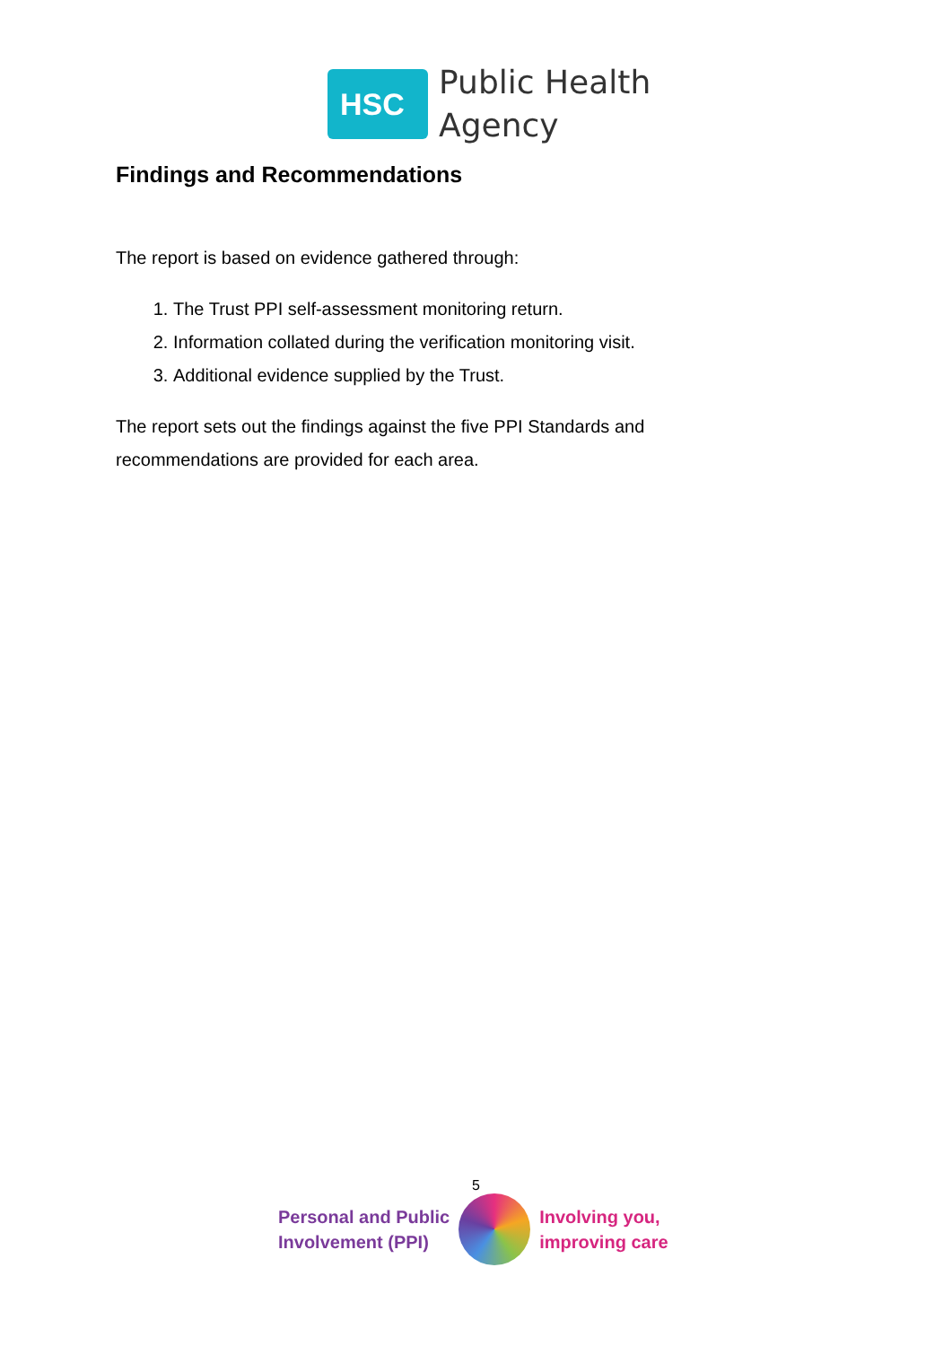HSC
Public Health
Agency
Findings and Recommendations
The report is based on evidence gathered through:
1. The Trust PPI self-assessment monitoring return.
2. Information collated during the verification monitoring visit.
3. Additional evidence supplied by the Trust.
The report sets out the findings against the five PPI Standards and recommendations are provided for each area.
5
Personal and Public
Involvement (PPI)
Involving you,
improving care